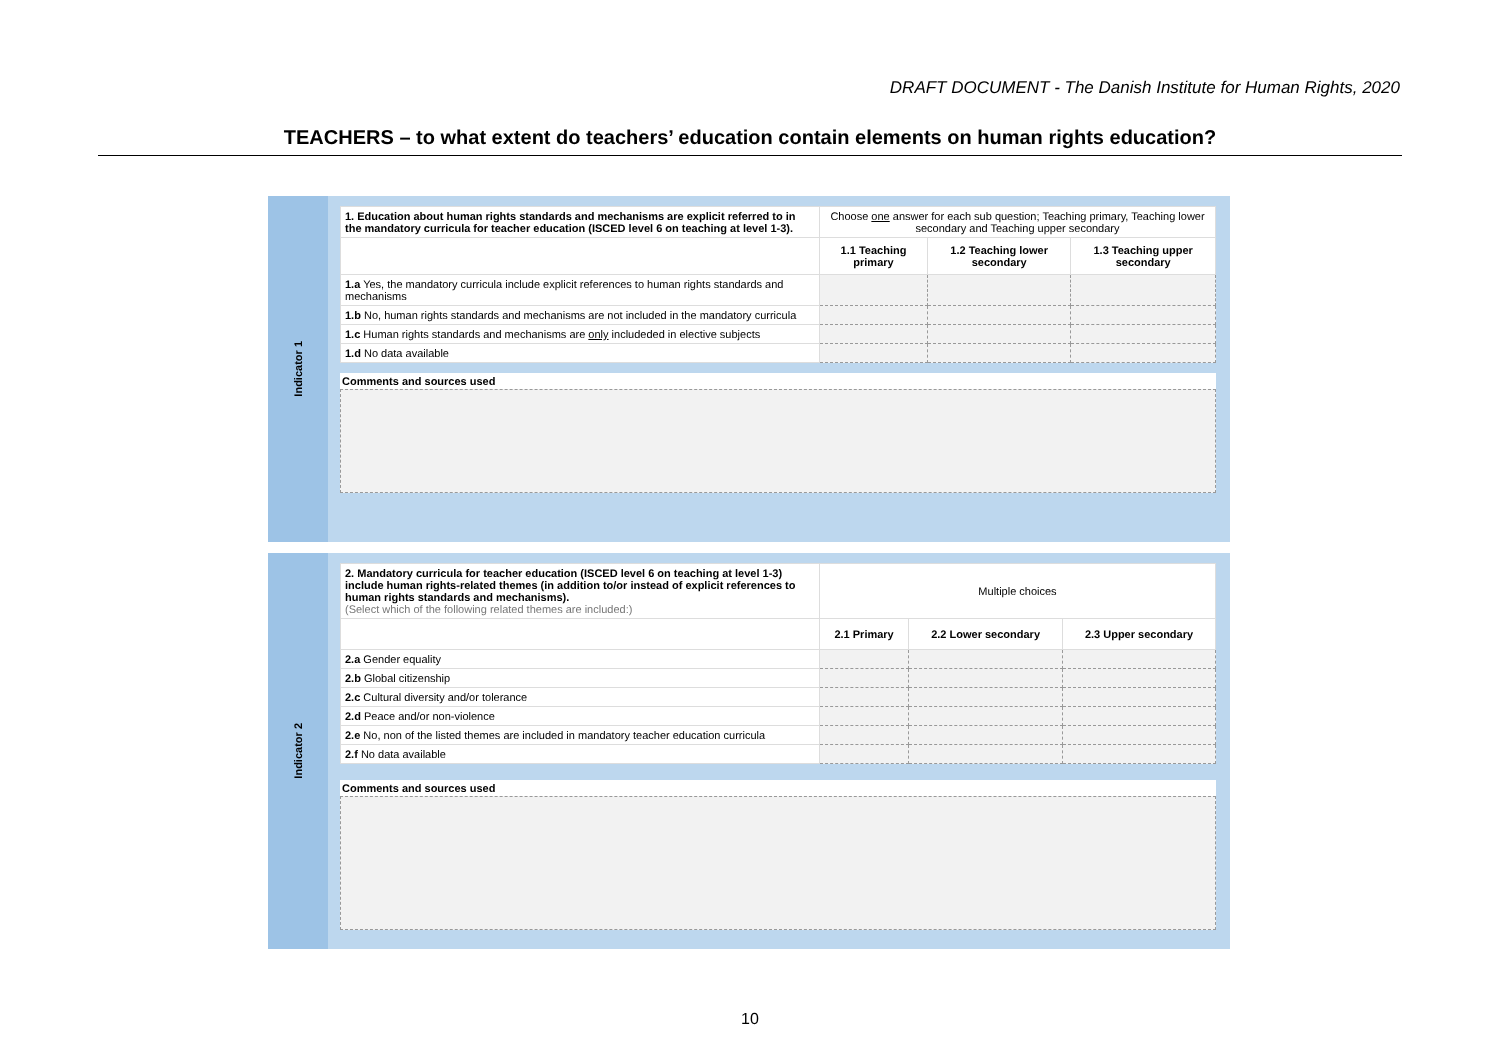DRAFT DOCUMENT - The Danish Institute for Human Rights, 2020
TEACHERS – to what extent do teachers’ education contain elements on human rights education?
Indicator 1
| 1. Education about human rights standards and mechanisms are explicit referred to in the mandatory curricula for teacher education (ISCED level 6 on teaching at level 1-3). | Choose one answer for each sub question; Teaching primary, Teaching lower secondary and Teaching upper secondary | | |
| | 1.1 Teaching primary | 1.2 Teaching lower secondary | 1.3 Teaching upper secondary |
| 1.a Yes, the mandatory curricula include explicit references to human rights standards and mechanisms | | | |
| 1.b No, human rights standards and mechanisms are not included in the mandatory curricula | | | |
| 1.c Human rights standards and mechanisms are only includeded in elective subjects | | | |
| 1.d No data available | | | |
Comments and sources used
Indicator 2
| 2. Mandatory curricula for teacher education (ISCED level 6 on teaching at level 1-3) include human rights-related themes (in addition to/or instead of explicit references to human rights standards and mechanisms). (Select which of the following related themes are included:) | Multiple choices | | |
| | 2.1 Primary | 2.2 Lower secondary | 2.3 Upper secondary |
| 2.a Gender equality | | | |
| 2.b Global citizenship | | | |
| 2.c Cultural diversity and/or tolerance | | | |
| 2.d Peace and/or non-violence | | | |
| 2.e No, non of the listed themes are included in mandatory teacher education curricula | | | |
| 2.f No data available | | | |
Comments and sources used
10